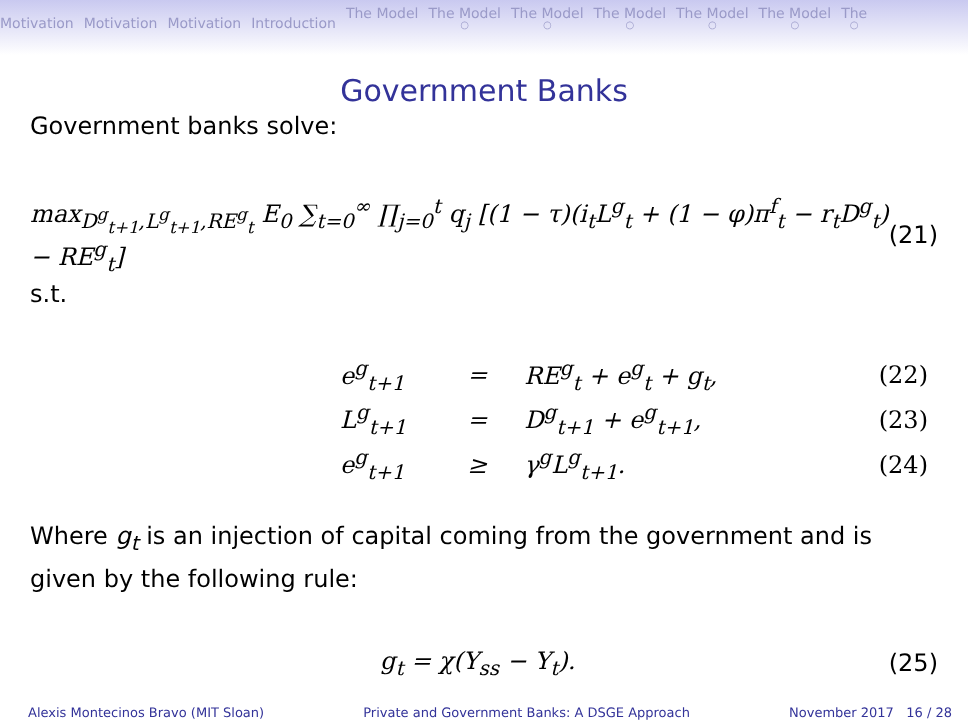Motivation Motivation Motivation Introduction The Model The Model ○ The Model ○ The Model ○ The Model ○ The Model ○ The ○
Government Banks
Government banks solve:
max<sub>D<sup>g</sup><sub>t+1</sub>,L<sup>g</sup><sub>t+1</sub>,RE<sup>g</sup><sub>t</sub></sub> E<sub>0</sub> ∑<sub>t=0</sub><sup>∞</sup> ∏<sub>j=0</sub><sup>t</sup> q<sub>j</sub> [(1 − τ)(i<sub>t</sub>L<sup>g</sup><sub>t</sub> + (1 − φ)π<sup>f</sup><sub>t</sub> − r<sub>t</sub>D<sup>g</sup><sub>t</sub>) − RE<sup>g</sup><sub>t</sub>] (21)
s.t.
| e<sup>g</sup><sub>t+1</sub> | = | RE<sup>g</sup><sub>t</sub> + e<sup>g</sup><sub>t</sub> + g<sub>t</sub>, | (22) |
| L<sup>g</sup><sub>t+1</sub> | = | D<sup>g</sup><sub>t+1</sub> + e<sup>g</sup><sub>t+1</sub>, | (23) |
| e<sup>g</sup><sub>t+1</sub> | ≥ | γ<sup>g</sup>L<sup>g</sup><sub>t+1</sub>. | (24) |
Where g<sub>t</sub> is an injection of capital coming from the government and is given by the following rule:
g<sub>t</sub> = χ(Y<sub>ss</sub> − Y<sub>t</sub>). (25)
Alexis Montecinos Bravo (MIT Sloan) Private and Government Banks: A DSGE Approach November 2017 16 / 28